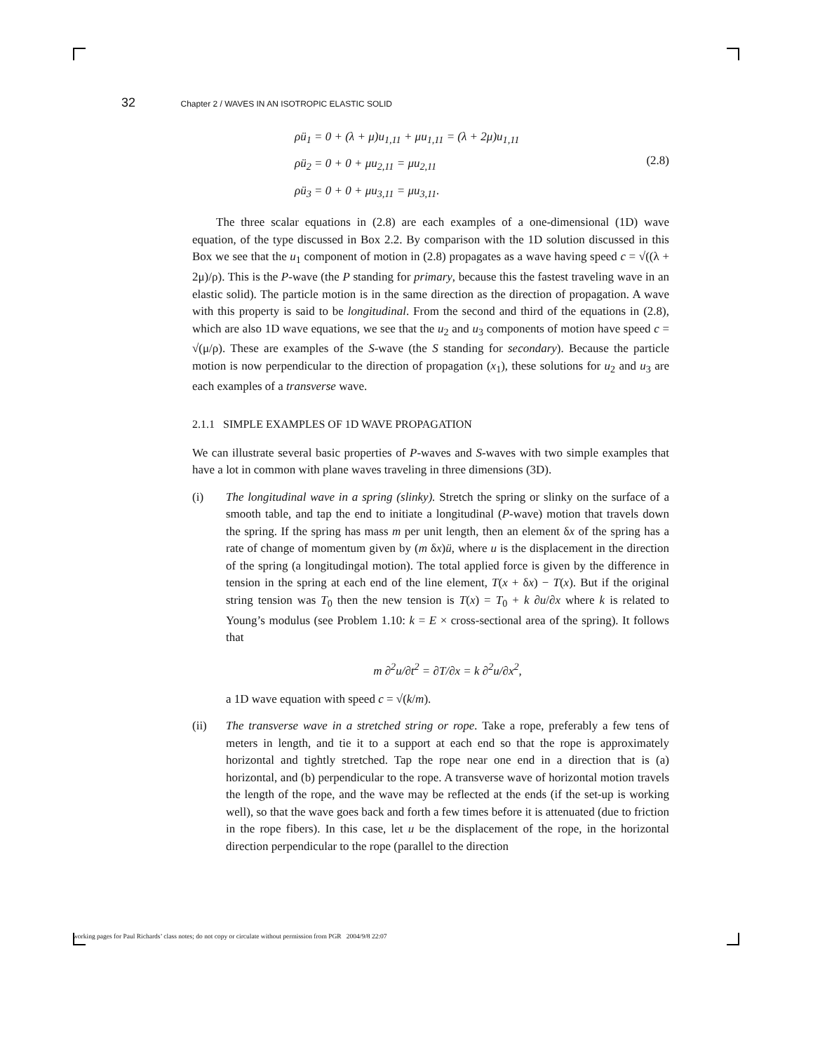32 Chapter 2 / WAVES IN AN ISOTROPIC ELASTIC SOLID
ρü<sub>1</sub> = 0 + (λ + μ)u<sub>1,11</sub> + μu<sub>1,11</sub> = (λ + 2μ)u<sub>1,11</sub>
ρü<sub>2</sub> = 0 + 0 + μu<sub>2,11</sub> = μu<sub>2,11</sub>
ρü<sub>3</sub> = 0 + 0 + μu<sub>3,11</sub> = μu<sub>3,11</sub>.
(2.8)
The three scalar equations in (2.8) are each examples of a one-dimensional (1D) wave equation, of the type discussed in Box 2.2. By comparison with the 1D solution discussed in this Box we see that the u<sub>1</sub> component of motion in (2.8) propagates as a wave having speed c = √((λ + 2μ)/ρ). This is the P-wave (the P standing for primary, because this the fastest traveling wave in an elastic solid). The particle motion is in the same direction as the direction of propagation. A wave with this property is said to be longitudinal. From the second and third of the equations in (2.8), which are also 1D wave equations, we see that the u<sub>2</sub> and u<sub>3</sub> components of motion have speed c = √(μ/ρ). These are examples of the S-wave (the S standing for secondary). Because the particle motion is now perpendicular to the direction of propagation (x<sub>1</sub>), these solutions for u<sub>2</sub> and u<sub>3</sub> are each examples of a transverse wave.
2.1.1 SIMPLE EXAMPLES OF 1D WAVE PROPAGATION
We can illustrate several basic properties of P-waves and S-waves with two simple examples that have a lot in common with plane waves traveling in three dimensions (3D).
(i) The longitudinal wave in a spring (slinky). Stretch the spring or slinky on the surface of a smooth table, and tap the end to initiate a longitudinal (P-wave) motion that travels down the spring. If the spring has mass m per unit length, then an element δx of the spring has a rate of change of momentum given by (m δx)ü, where u is the displacement in the direction of the spring (a longitudingal motion). The total applied force is given by the difference in tension in the spring at each end of the line element, T(x + δx) − T(x). But if the original string tension was T<sub>0</sub> then the new tension is T(x) = T<sub>0</sub> + k ∂u/∂x where k is related to Young’s modulus (see Problem 1.10: k = E × cross-sectional area of the spring). It follows that
m ∂<sup>2</sup>u/∂t<sup>2</sup> = ∂T/∂x = k ∂<sup>2</sup>u/∂x<sup>2</sup>,
a 1D wave equation with speed c = √(k/m).
(ii) The transverse wave in a stretched string or rope. Take a rope, preferably a few tens of meters in length, and tie it to a support at each end so that the rope is approximately horizontal and tightly stretched. Tap the rope near one end in a direction that is (a) horizontal, and (b) perpendicular to the rope. A transverse wave of horizontal motion travels the length of the rope, and the wave may be reflected at the ends (if the set-up is working well), so that the wave goes back and forth a few times before it is attenuated (due to friction in the rope fibers). In this case, let u be the displacement of the rope, in the horizontal direction perpendicular to the rope (parallel to the direction
working pages for Paul Richards’ class notes; do not copy or circulate without permission from PGR 2004/9/8 22:07